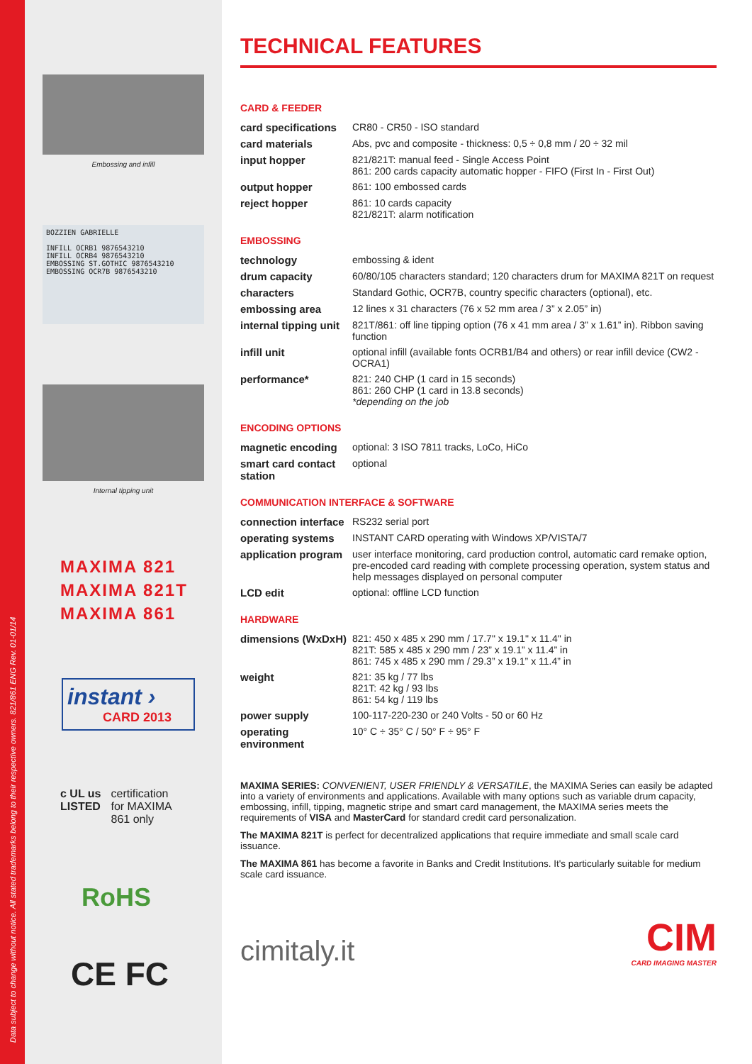Data subject to change without notice. All stated trademarks belong to their respective owners. 821/861 ENG Rev. 01-01/14
Embossing and infill
BOZZIEN GABRIELLE
INFILL OCRB1 9876543210
INFILL OCRB4 9876543210
EMBOSSING ST.GOTHIC 9876543210
EMBOSSING OCR7B 9876543210
Internal tipping unit
MAXIMA 821
MAXIMA 821T
MAXIMA 861
instant ›
CARD 2013
c UL us
LISTED
certification
for MAXIMA
861 only
RoHS
CE FC
TECHNICAL FEATURES
CARD & FEEDER
| card specifications | CR80 - CR50 - ISO standard |
| card materials | Abs, pvc and composite - thickness: 0,5 ÷ 0,8 mm / 20 ÷ 32 mil |
| input hopper | 821/821T: manual feed - Single Access Point 861: 200 cards capacity automatic hopper - FIFO (First In - First Out) |
| output hopper | 861: 100 embossed cards |
| reject hopper | 861: 10 cards capacity 821/821T: alarm notification |
EMBOSSING
| technology | embossing & ident |
| drum capacity | 60/80/105 characters standard; 120 characters drum for MAXIMA 821T on request |
| characters | Standard Gothic, OCR7B, country specific characters (optional), etc. |
| embossing area | 12 lines x 31 characters (76 x 52 mm area / 3” x 2.05” in) |
| internal tipping unit | 821T/861: off line tipping option (76 x 41 mm area / 3” x 1.61” in). Ribbon saving function |
| infill unit | optional infill (available fonts OCRB1/B4 and others) or rear infill device (CW2 - OCRA1) |
| performance* | 821: 240 CHP (1 card in 15 seconds) 861: 260 CHP (1 card in 13.8 seconds) *depending on the job |
ENCODING OPTIONS
| magnetic encoding | optional: 3 ISO 7811 tracks, LoCo, HiCo |
| smart card contact station | optional |
COMMUNICATION INTERFACE & SOFTWARE
| connection interface | RS232 serial port |
| operating systems | INSTANT CARD operating with Windows XP/VISTA/7 |
| application program | user interface monitoring, card production control, automatic card remake option, pre-encoded card reading with complete processing operation, system status and help messages displayed on personal computer |
| LCD edit | optional: offline LCD function |
HARDWARE
| dimensions (WxDxH) | 821: 450 x 485 x 290 mm / 17.7" x 19.1" x 11.4" in 821T: 585 x 485 x 290 mm / 23” x 19.1” x 11.4” in 861: 745 x 485 x 290 mm / 29.3” x 19.1” x 11.4” in |
| weight | 821: 35 kg / 77 lbs 821T: 42 kg / 93 lbs 861: 54 kg / 119 lbs |
| power supply | 100-117-220-230 or 240 Volts - 50 or 60 Hz |
| operating environment | 10° C ÷ 35° C / 50° F ÷ 95° F |
MAXIMA SERIES: CONVENIENT, USER FRIENDLY & VERSATILE, the MAXIMA Series can easily be adapted into a variety of environments and applications. Available with many options such as variable drum capacity, embossing, infill, tipping, magnetic stripe and smart card management, the MAXIMA series meets the requirements of VISA and MasterCard for standard credit card personalization.
The MAXIMA 821T is perfect for decentralized applications that require immediate and small scale card issuance.
The MAXIMA 861 has become a favorite in Banks and Credit Institutions. It's particularly suitable for medium scale card issuance.
cimitaly.it
CIM
CARD IMAGING MASTER